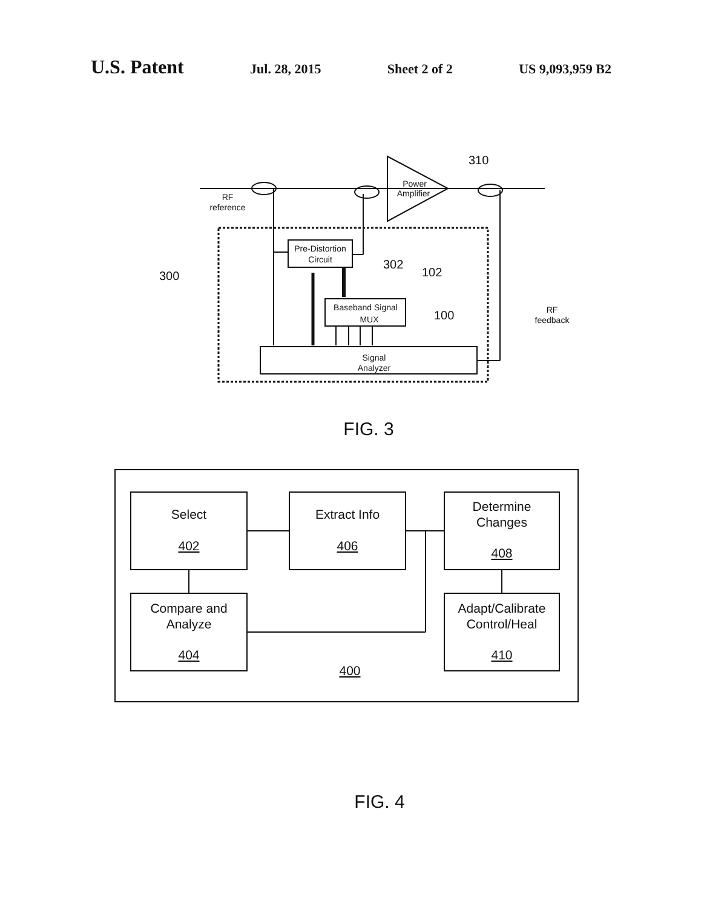U.S. Patent Jul. 28, 2015 Sheet 2 of 2 US 9,093,959 B2
310
Power
Amplifier
RF
reference
Pre-Distortion
Circuit
302
102
300
Baseband Signal
MUX
100
RF
feedback
Signal
Analyzer
FIG. 3
Select
402
Extract Info
406
Determine
Changes
408
Compare and
Analyze
404
Adapt/Calibrate
Control/Heal
410
400
FIG. 4